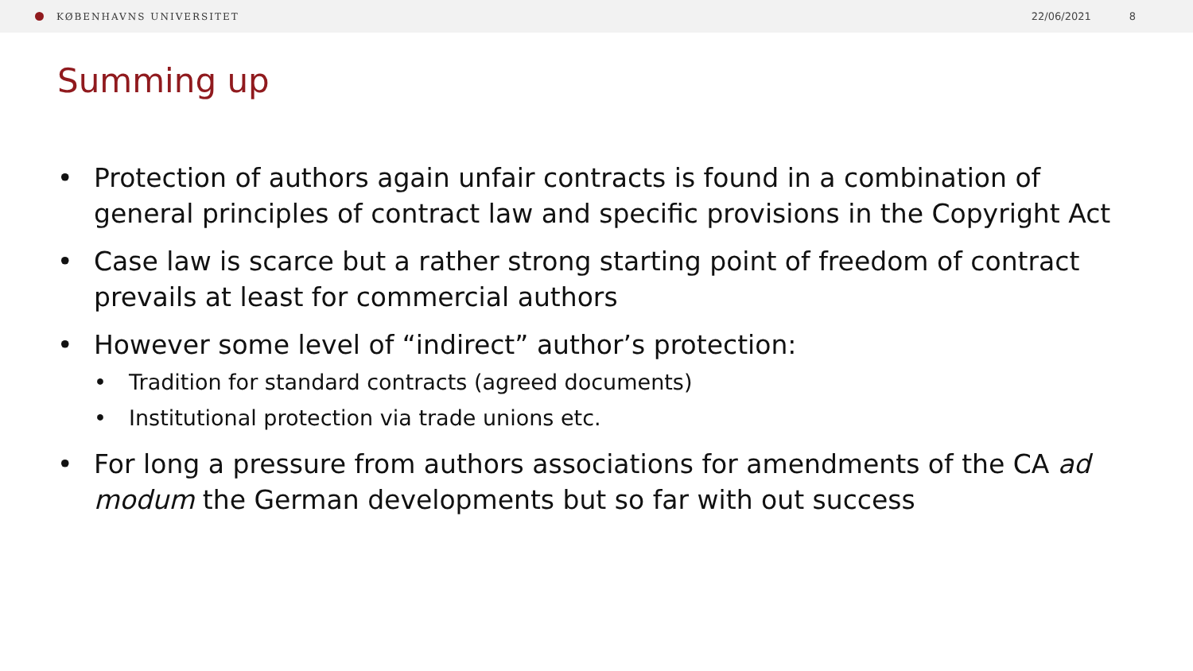KØBENHAVNS UNIVERSITET 22/06/2021 8
Summing up
• Protection of authors again unfair contracts is found in a combination of general principles of contract law and specific provisions in the Copyright Act
• Case law is scarce but a rather strong starting point of freedom of contract prevails at least for commercial authors
• However some level of “indirect” author’s protection:
• Tradition for standard contracts (agreed documents)
• Institutional protection via trade unions etc.
• For long a pressure from authors associations for amendments of the CA ad modum the German developments but so far with out success